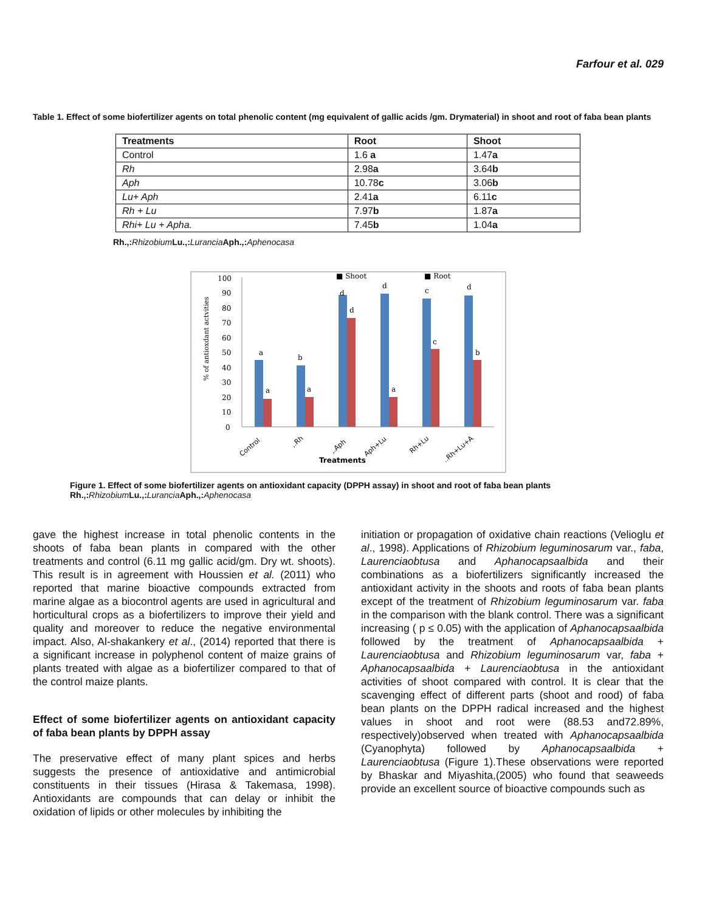Farfour et al. 029
Table 1. Effect of some biofertilizer agents on total phenolic content (mg equivalent of gallic acids /gm. Drymaterial) in shoot and root of faba bean plants
| Treatments | Root | Shoot |
| --- | --- | --- |
| Control | 1.6 a | 1.47 a |
| Rh | 2.98 a | 3.64 b |
| Aph | 10.78 c | 3.06 b |
| Lu+ Aph | 2.41 a | 6.11 c |
| Rh + Lu | 7.97 b | 1.87 a |
| Rhi+ Lu + Apha. | 7.45 b | 1.04 a |
Rh.,: Rhizobium Lu.,: Lurancia Aph.,: Aphenocasa
■ Shoot
■ Root
% of antioxdant actvities
100
90
80
70
60
50
40
30
20
10
0
a
a
b
a
d
d
d
a
c
c
d
b
Control
,.Rh
,.Aph
Aph+Lu
Rh+Lu
..Rh+Lu+A
Treatments
Figure 1. Effect of some biofertilizer agents on antioxidant capacity (DPPH assay) in shoot and root of faba bean plants
Rh.,: Rhizobium Lu.,: Lurancia Aph.,: Aphenocasa
gave the highest increase in total phenolic contents in the shoots of faba bean plants in compared with the other treatments and control (6.11 mg gallic acid/gm. Dry wt. shoots). This result is in agreement with Houssien et al. (2011) who reported that marine bioactive compounds extracted from marine algae as a biocontrol agents are used in agricultural and horticultural crops as a biofertilizers to improve their yield and quality and moreover to reduce the negative environmental impact. Also, Al-shakankery et al., (2014) reported that there is a significant increase in polyphenol content of maize grains of plants treated with algae as a biofertilizer compared to that of the control maize plants.
Effect of some biofertilizer agents on antioxidant capacity of faba bean plants by DPPH assay
The preservative effect of many plant spices and herbs suggests the presence of antioxidative and antimicrobial constituents in their tissues (Hirasa & Takemasa, 1998). Antioxidants are compounds that can delay or inhibit the oxidation of lipids or other molecules by inhibiting the
initiation or propagation of oxidative chain reactions (Velioglu et al., 1998). Applications of Rhizobium leguminosarum var., faba, Laurenciaobtusa and Aphanocapsaalbida and their combinations as a biofertilizers significantly increased the antioxidant activity in the shoots and roots of faba bean plants except of the treatment of Rhizobium leguminosarum var. faba in the comparison with the blank control. There was a significant increasing ( p ≤ 0.05) with the application of Aphanocapsaalbida followed by the treatment of Aphanocapsaalbida + Laurenciaobtusa and Rhizobium leguminosarum var, faba + Aphanocapsaalbida + Laurenciaobtusa in the antioxidant activities of shoot compared with control. It is clear that the scavenging effect of different parts (shoot and rood) of faba bean plants on the DPPH radical increased and the highest values in shoot and root were (88.53 and72.89%, respectively)observed when treated with Aphanocapsaalbida (Cyanophyta) followed by Aphanocapsaalbida + Laurenciaobtusa (Figure 1).These observations were reported by Bhaskar and Miyashita,(2005) who found that seaweeds provide an excellent source of bioactive compounds such as